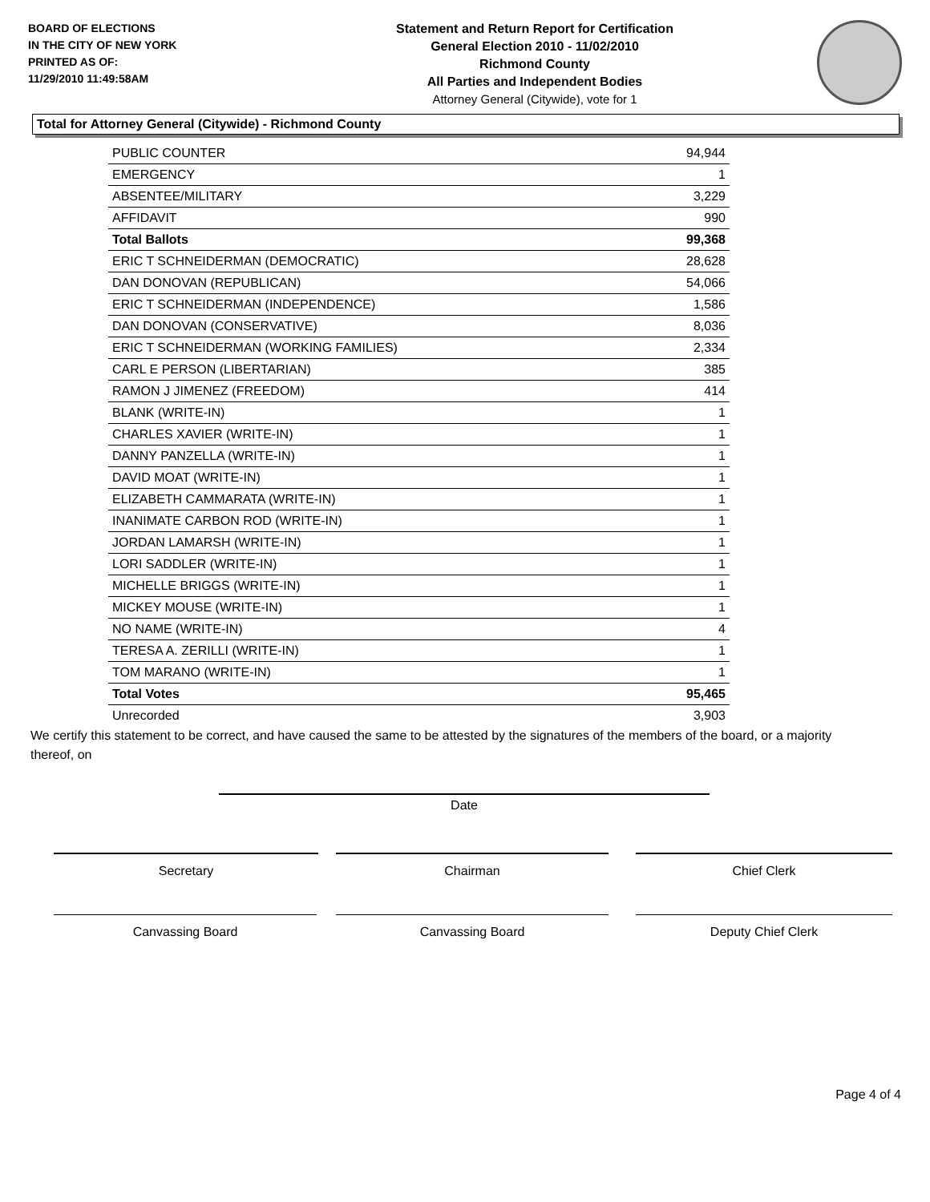BOARD OF ELECTIONS
IN THE CITY OF NEW YORK
PRINTED AS OF:
11/29/2010 11:49:58AM
Statement and Return Report for Certification
General Election 2010 - 11/02/2010
Richmond County
All Parties and Independent Bodies
Attorney General (Citywide), vote for 1
Total for Attorney General (Citywide) - Richmond County
| PUBLIC COUNTER | 94,944 |
| EMERGENCY | 1 |
| ABSENTEE/MILITARY | 3,229 |
| AFFIDAVIT | 990 |
| Total Ballots | 99,368 |
| ERIC T SCHNEIDERMAN (DEMOCRATIC) | 28,628 |
| DAN DONOVAN (REPUBLICAN) | 54,066 |
| ERIC T SCHNEIDERMAN (INDEPENDENCE) | 1,586 |
| DAN DONOVAN (CONSERVATIVE) | 8,036 |
| ERIC T SCHNEIDERMAN (WORKING FAMILIES) | 2,334 |
| CARL E PERSON (LIBERTARIAN) | 385 |
| RAMON J JIMENEZ (FREEDOM) | 414 |
| BLANK (WRITE-IN) | 1 |
| CHARLES XAVIER (WRITE-IN) | 1 |
| DANNY PANZELLA (WRITE-IN) | 1 |
| DAVID MOAT (WRITE-IN) | 1 |
| ELIZABETH CAMMARATA (WRITE-IN) | 1 |
| INANIMATE CARBON ROD (WRITE-IN) | 1 |
| JORDAN LAMARSH (WRITE-IN) | 1 |
| LORI SADDLER (WRITE-IN) | 1 |
| MICHELLE BRIGGS (WRITE-IN) | 1 |
| MICKEY MOUSE (WRITE-IN) | 1 |
| NO NAME (WRITE-IN) | 4 |
| TERESA A. ZERILLI (WRITE-IN) | 1 |
| TOM MARANO (WRITE-IN) | 1 |
| Total Votes | 95,465 |
| Unrecorded | 3,903 |
We certify this statement to be correct, and have caused the same to be attested by the signatures of the members of the board, or a majority thereof, on
Date
Secretary Chairman Chief Clerk
Canvassing Board Canvassing Board Deputy Chief Clerk
Page 4 of 4